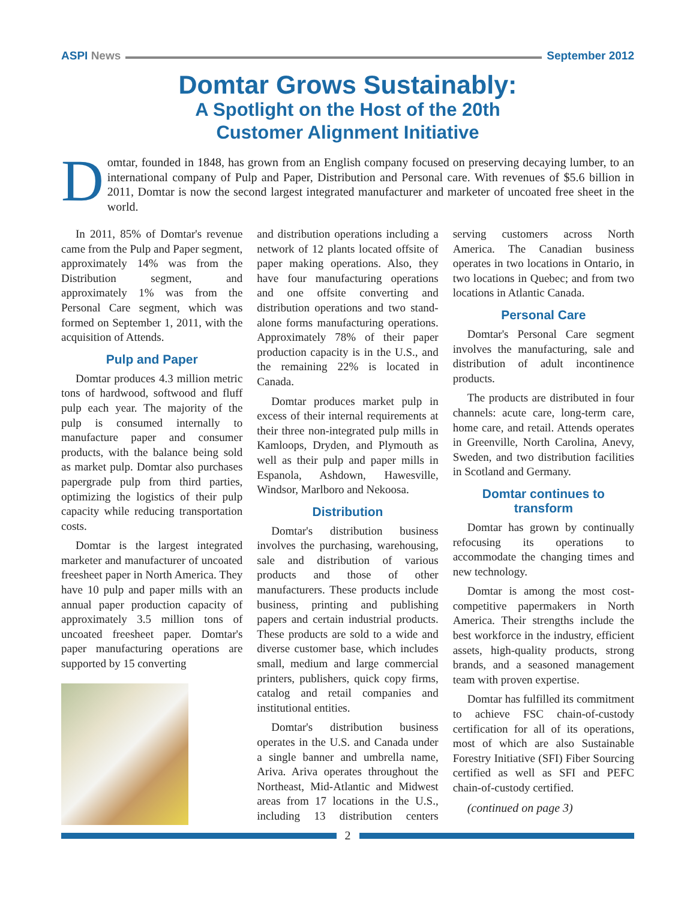ASPI News September 2012
Domtar Grows Sustainably:
A Spotlight on the Host of the 20th
Customer Alignment Initiative
Domtar, founded in 1848, has grown from an English company focused on preserving decaying lumber, to an international company of Pulp and Paper, Distribution and Personal care. With revenues of $5.6 billion in 2011, Domtar is now the second largest integrated manufacturer and marketer of uncoated free sheet in the world.
In 2011, 85% of Domtar's revenue came from the Pulp and Paper segment, approximately 14% was from the Distribution segment, and approximately 1% was from the Personal Care segment, which was formed on September 1, 2011, with the acquisition of Attends.
Pulp and Paper
Domtar produces 4.3 million metric tons of hardwood, softwood and fluff pulp each year. The majority of the pulp is consumed internally to manufacture paper and consumer products, with the balance being sold as market pulp. Domtar also purchases papergrade pulp from third parties, optimizing the logistics of their pulp capacity while reducing transportation costs.
Domtar is the largest integrated marketer and manufacturer of uncoated freesheet paper in North America. They have 10 pulp and paper mills with an annual paper production capacity of approximately 3.5 million tons of uncoated freesheet paper. Domtar's paper manufacturing operations are supported by 15 converting
and distribution operations including a network of 12 plants located offsite of paper making operations. Also, they have four manufacturing operations and one offsite converting and distribution operations and two stand-alone forms manufacturing operations. Approximately 78% of their paper production capacity is in the U.S., and the remaining 22% is located in Canada.
Domtar produces market pulp in excess of their internal requirements at their three non-integrated pulp mills in Kamloops, Dryden, and Plymouth as well as their pulp and paper mills in Espanola, Ashdown, Hawesville, Windsor, Marlboro and Nekoosa.
Distribution
Domtar's distribution business involves the purchasing, warehousing, sale and distribution of various products and those of other manufacturers. These products include business, printing and publishing papers and certain industrial products. These products are sold to a wide and diverse customer base, which includes small, medium and large commercial printers, publishers, quick copy firms, catalog and retail companies and institutional entities.
Domtar's distribution business operates in the U.S. and Canada under a single banner and umbrella name, Ariva. Ariva operates throughout the Northeast, Mid-Atlantic and Midwest areas from 17 locations in the U.S., including 13 distribution centers serving customers across North America. The Canadian business operates in two locations in Ontario, in two locations in Quebec; and from two locations in Atlantic Canada.
Personal Care
Domtar's Personal Care segment involves the manufacturing, sale and distribution of adult incontinence products.
The products are distributed in four channels: acute care, long-term care, home care, and retail. Attends operates in Greenville, North Carolina, Anevy, Sweden, and two distribution facilities in Scotland and Germany.
Domtar continues to transform
Domtar has grown by continually refocusing its operations to accommodate the changing times and new technology.
Domtar is among the most cost-competitive papermakers in North America. Their strengths include the best workforce in the industry, efficient assets, high-quality products, strong brands, and a seasoned management team with proven expertise.
Domtar has fulfilled its commitment to achieve FSC chain-of-custody certification for all of its operations, most of which are also Sustainable Forestry Initiative (SFI) Fiber Sourcing certified as well as SFI and PEFC chain-of-custody certified.
(continued on page 3)
2